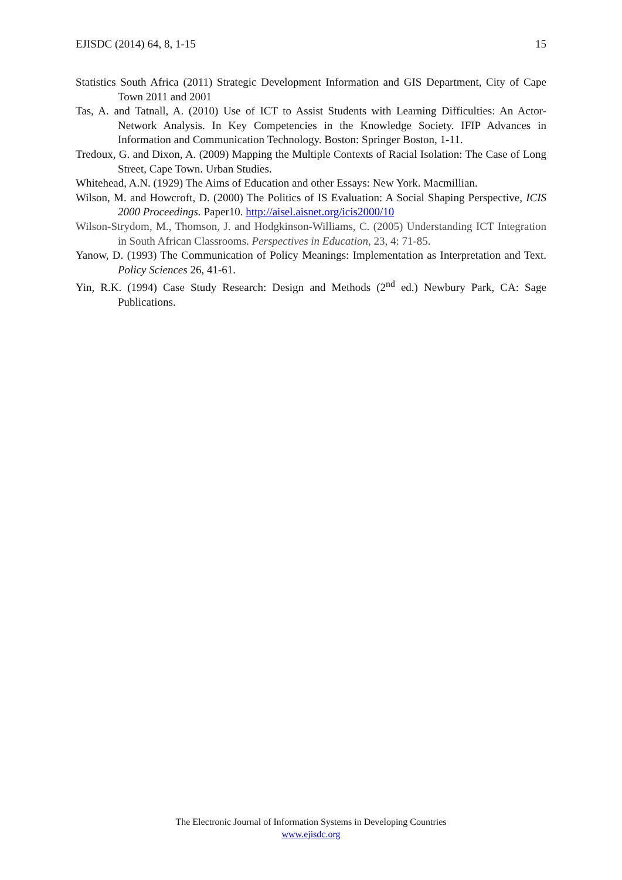EJISDC (2014) 64, 8, 1-15 15
Statistics South Africa (2011) Strategic Development Information and GIS Department, City of Cape Town 2011 and 2001
Tas, A. and Tatnall, A. (2010) Use of ICT to Assist Students with Learning Difficulties: An Actor-Network Analysis. In Key Competencies in the Knowledge Society. IFIP Advances in Information and Communication Technology. Boston: Springer Boston, 1-11.
Tredoux, G. and Dixon, A. (2009) Mapping the Multiple Contexts of Racial Isolation: The Case of Long Street, Cape Town. Urban Studies.
Whitehead, A.N. (1929) The Aims of Education and other Essays: New York. Macmillian.
Wilson, M. and Howcroft, D. (2000) The Politics of IS Evaluation: A Social Shaping Perspective, ICIS 2000 Proceedings. Paper10. http://aisel.aisnet.org/icis2000/10
Wilson-Strydom, M., Thomson, J. and Hodgkinson-Williams, C. (2005) Understanding ICT Integration in South African Classrooms. Perspectives in Education, 23, 4: 71-85.
Yanow, D. (1993) The Communication of Policy Meanings: Implementation as Interpretation and Text. Policy Sciences 26, 41-61.
Yin, R.K. (1994) Case Study Research: Design and Methods (2<sup>nd</sup> ed.) Newbury Park, CA: Sage Publications.
The Electronic Journal of Information Systems in Developing Countries
www.ejisdc.org